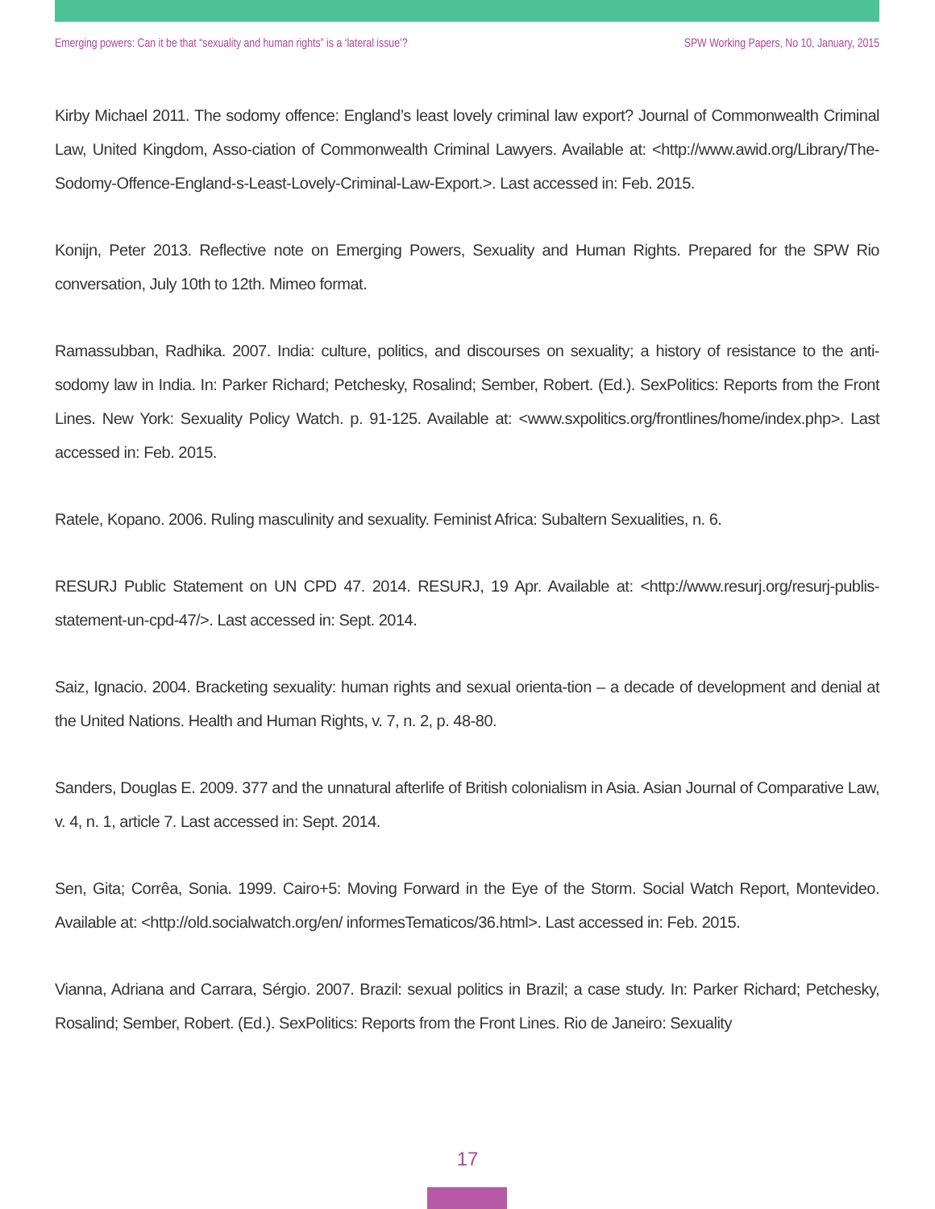Emerging powers: Can it be that “sexuality and human rights” is a ‘lateral issue’? SPW Working Papers, No 10, January, 2015
Kirby Michael 2011. The sodomy offence: England’s least lovely criminal law export? Journal of Commonwealth Criminal Law, United Kingdom, Asso-ciation of Commonwealth Criminal Lawyers. Available at: <http://www.awid.org/Library/The-Sodomy-Offence-England-s-Least-Lovely-Criminal-Law-Export.>. Last accessed in: Feb. 2015.
Konijn, Peter 2013. Reflective note on Emerging Powers, Sexuality and Human Rights. Prepared for the SPW Rio conversation, July 10th to 12th. Mimeo format.
Ramassubban, Radhika. 2007. India: culture, politics, and discourses on sexuality; a history of resistance to the anti-sodomy law in India. In: Parker Richard; Petchesky, Rosalind; Sember, Robert. (Ed.). SexPolitics: Reports from the Front Lines. New York: Sexuality Policy Watch. p. 91-125. Available at: <www.sxpolitics.org/frontlines/home/index.php>. Last accessed in: Feb. 2015.
Ratele, Kopano. 2006. Ruling masculinity and sexuality. Feminist Africa: Subaltern Sexualities, n. 6.
RESURJ Public Statement on UN CPD 47. 2014. RESURJ, 19 Apr. Available at: <http://www.resurj.org/resurj-publis-statement-un-cpd-47/>. Last accessed in: Sept. 2014.
Saiz, Ignacio. 2004. Bracketing sexuality: human rights and sexual orienta-tion – a decade of development and denial at the United Nations. Health and Human Rights, v. 7, n. 2, p. 48-80.
Sanders, Douglas E. 2009. 377 and the unnatural afterlife of British colonialism in Asia. Asian Journal of Comparative Law, v. 4, n. 1, article 7. Last accessed in: Sept. 2014.
Sen, Gita; Corrêa, Sonia. 1999. Cairo+5: Moving Forward in the Eye of the Storm. Social Watch Report, Montevideo. Available at: <http://old.socialwatch.org/en/ informesTematicos/36.html>. Last accessed in: Feb. 2015.
Vianna, Adriana and Carrara, Sérgio. 2007. Brazil: sexual politics in Brazil; a case study. In: Parker Richard; Petchesky, Rosalind; Sember, Robert. (Ed.). SexPolitics: Reports from the Front Lines. Rio de Janeiro: Sexuality
17